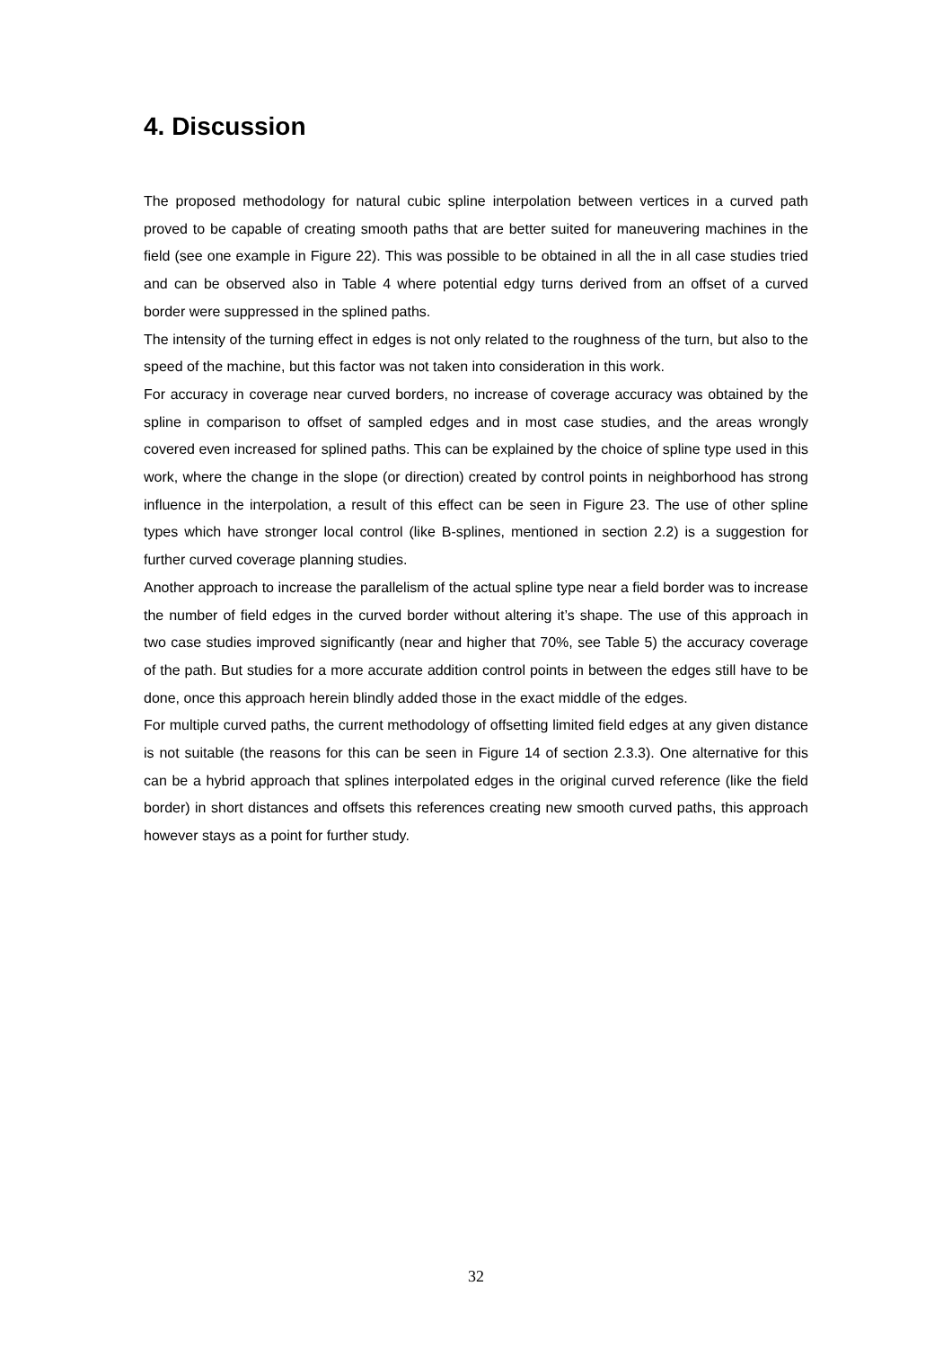4. Discussion
The proposed methodology for natural cubic spline interpolation between vertices in a curved path proved to be capable of creating smooth paths that are better suited for maneuvering machines in the field (see one example in Figure 22). This was possible to be obtained in all the in all case studies tried and can be observed also in Table 4 where potential edgy turns derived from an offset of a curved border were suppressed in the splined paths.
The intensity of the turning effect in edges is not only related to the roughness of the turn, but also to the speed of the machine, but this factor was not taken into consideration in this work.
For accuracy in coverage near curved borders, no increase of coverage accuracy was obtained by the spline in comparison to offset of sampled edges and in most case studies, and the areas wrongly covered even increased for splined paths. This can be explained by the choice of spline type used in this work, where the change in the slope (or direction) created by control points in neighborhood has strong influence in the interpolation, a result of this effect can be seen in Figure 23. The use of other spline types which have stronger local control (like B-splines, mentioned in section 2.2) is a suggestion for further curved coverage planning studies.
Another approach to increase the parallelism of the actual spline type near a field border was to increase the number of field edges in the curved border without altering it’s shape. The use of this approach in two case studies improved significantly (near and higher that 70%, see Table 5) the accuracy coverage of the path. But studies for a more accurate addition control points in between the edges still have to be done, once this approach herein blindly added those in the exact middle of the edges.
For multiple curved paths, the current methodology of offsetting limited field edges at any given distance is not suitable (the reasons for this can be seen in Figure 14 of section 2.3.3). One alternative for this can be a hybrid approach that splines interpolated edges in the original curved reference (like the field border) in short distances and offsets this references creating new smooth curved paths, this approach however stays as a point for further study.
32